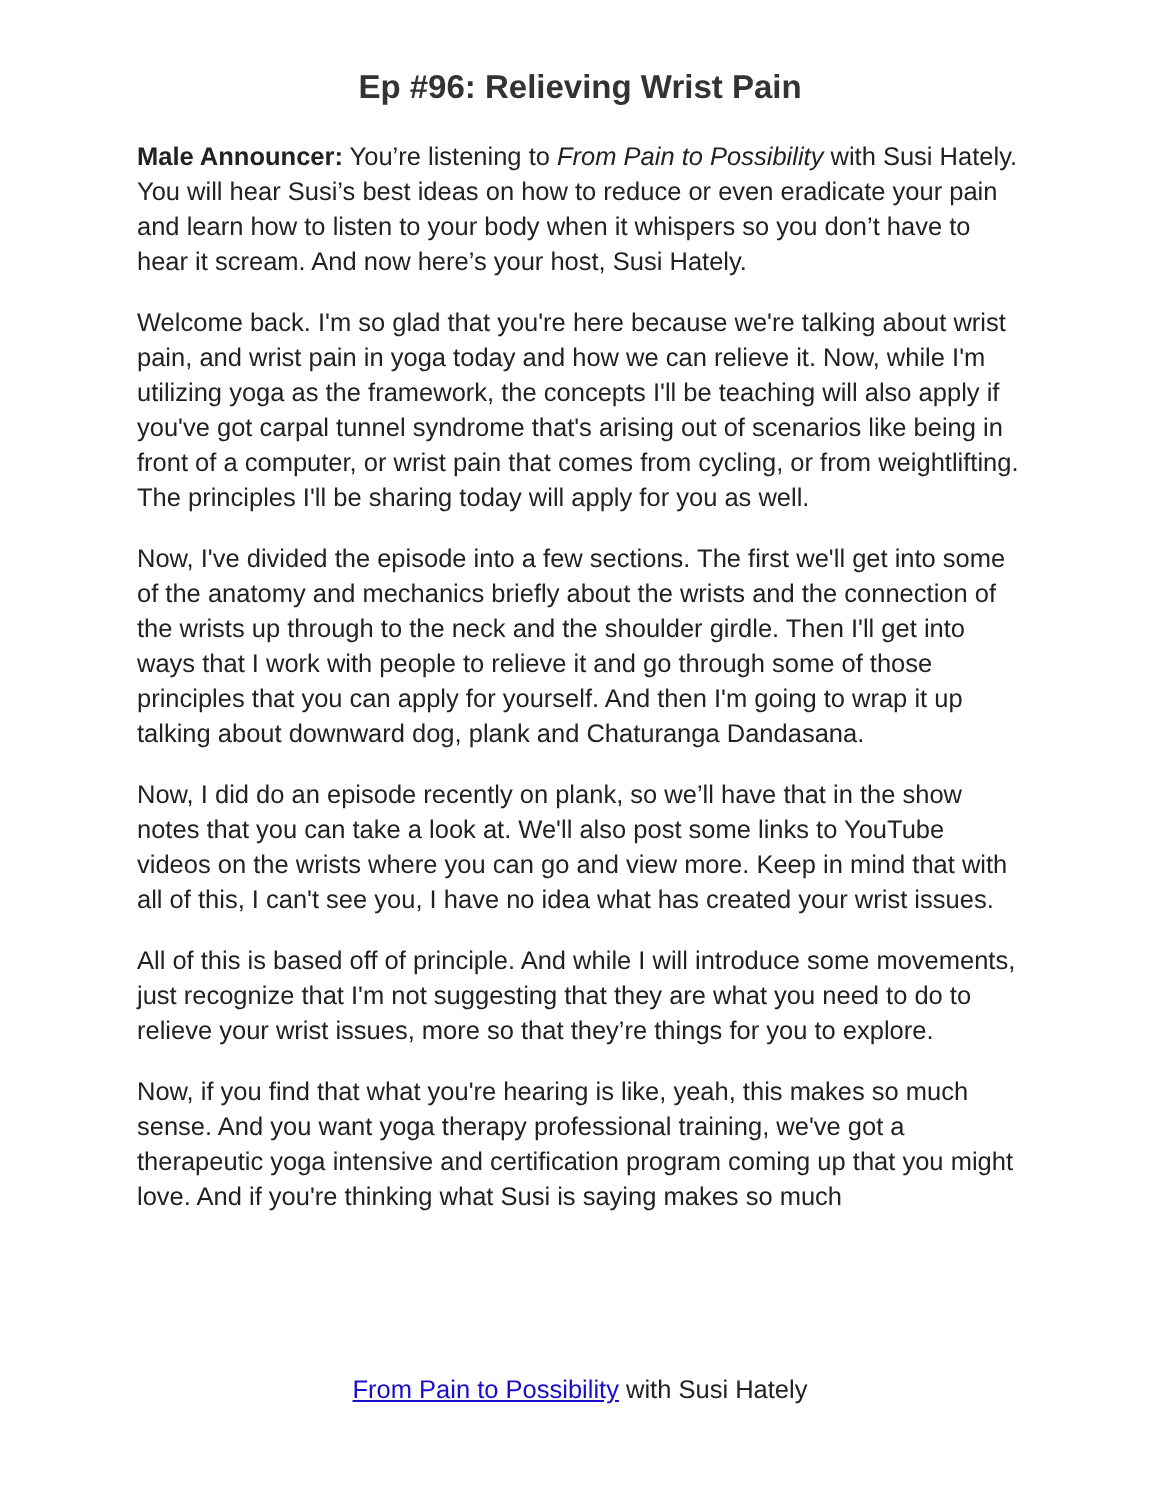Ep #96: Relieving Wrist Pain
Male Announcer: You’re listening to From Pain to Possibility with Susi Hately. You will hear Susi’s best ideas on how to reduce or even eradicate your pain and learn how to listen to your body when it whispers so you don’t have to hear it scream. And now here’s your host, Susi Hately.
Welcome back. I'm so glad that you're here because we're talking about wrist pain, and wrist pain in yoga today and how we can relieve it. Now, while I'm utilizing yoga as the framework, the concepts I'll be teaching will also apply if you've got carpal tunnel syndrome that's arising out of scenarios like being in front of a computer, or wrist pain that comes from cycling, or from weightlifting. The principles I'll be sharing today will apply for you as well.
Now, I've divided the episode into a few sections. The first we'll get into some of the anatomy and mechanics briefly about the wrists and the connection of the wrists up through to the neck and the shoulder girdle. Then I'll get into ways that I work with people to relieve it and go through some of those principles that you can apply for yourself. And then I'm going to wrap it up talking about downward dog, plank and Chaturanga Dandasana.
Now, I did do an episode recently on plank, so we’ll have that in the show notes that you can take a look at. We'll also post some links to YouTube videos on the wrists where you can go and view more. Keep in mind that with all of this, I can't see you, I have no idea what has created your wrist issues.
All of this is based off of principle. And while I will introduce some movements, just recognize that I'm not suggesting that they are what you need to do to relieve your wrist issues, more so that they’re things for you to explore.
Now, if you find that what you're hearing is like, yeah, this makes so much sense. And you want yoga therapy professional training, we've got a therapeutic yoga intensive and certification program coming up that you might love. And if you're thinking what Susi is saying makes so much
From Pain to Possibility with Susi Hately